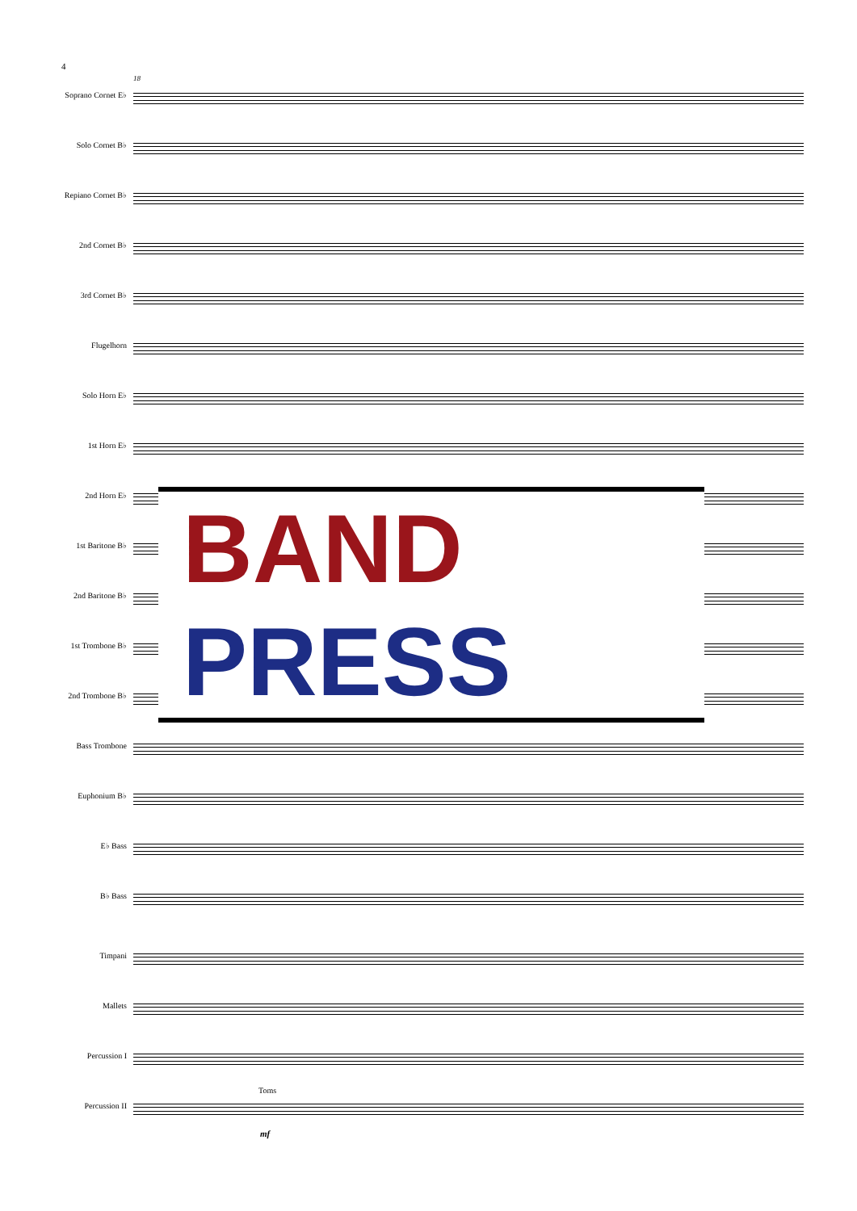4
18
Soprano Cornet E♭
Solo Cornet B♭
Repiano Cornet B♭
2nd Cornet B♭
3rd Cornet B♭
Flugelhorn
Solo Horn E♭
1st Horn E♭
2nd Horn E♭
1st Baritone B♭
2nd Baritone B♭
1st Trombone B♭
2nd Trombone B♭
Bass Trombone
Euphonium B♭
E♭ Bass
B♭ Bass
Timpani
Mallets
Percussion I
Toms
Percussion II
mf
BAND
PRESS